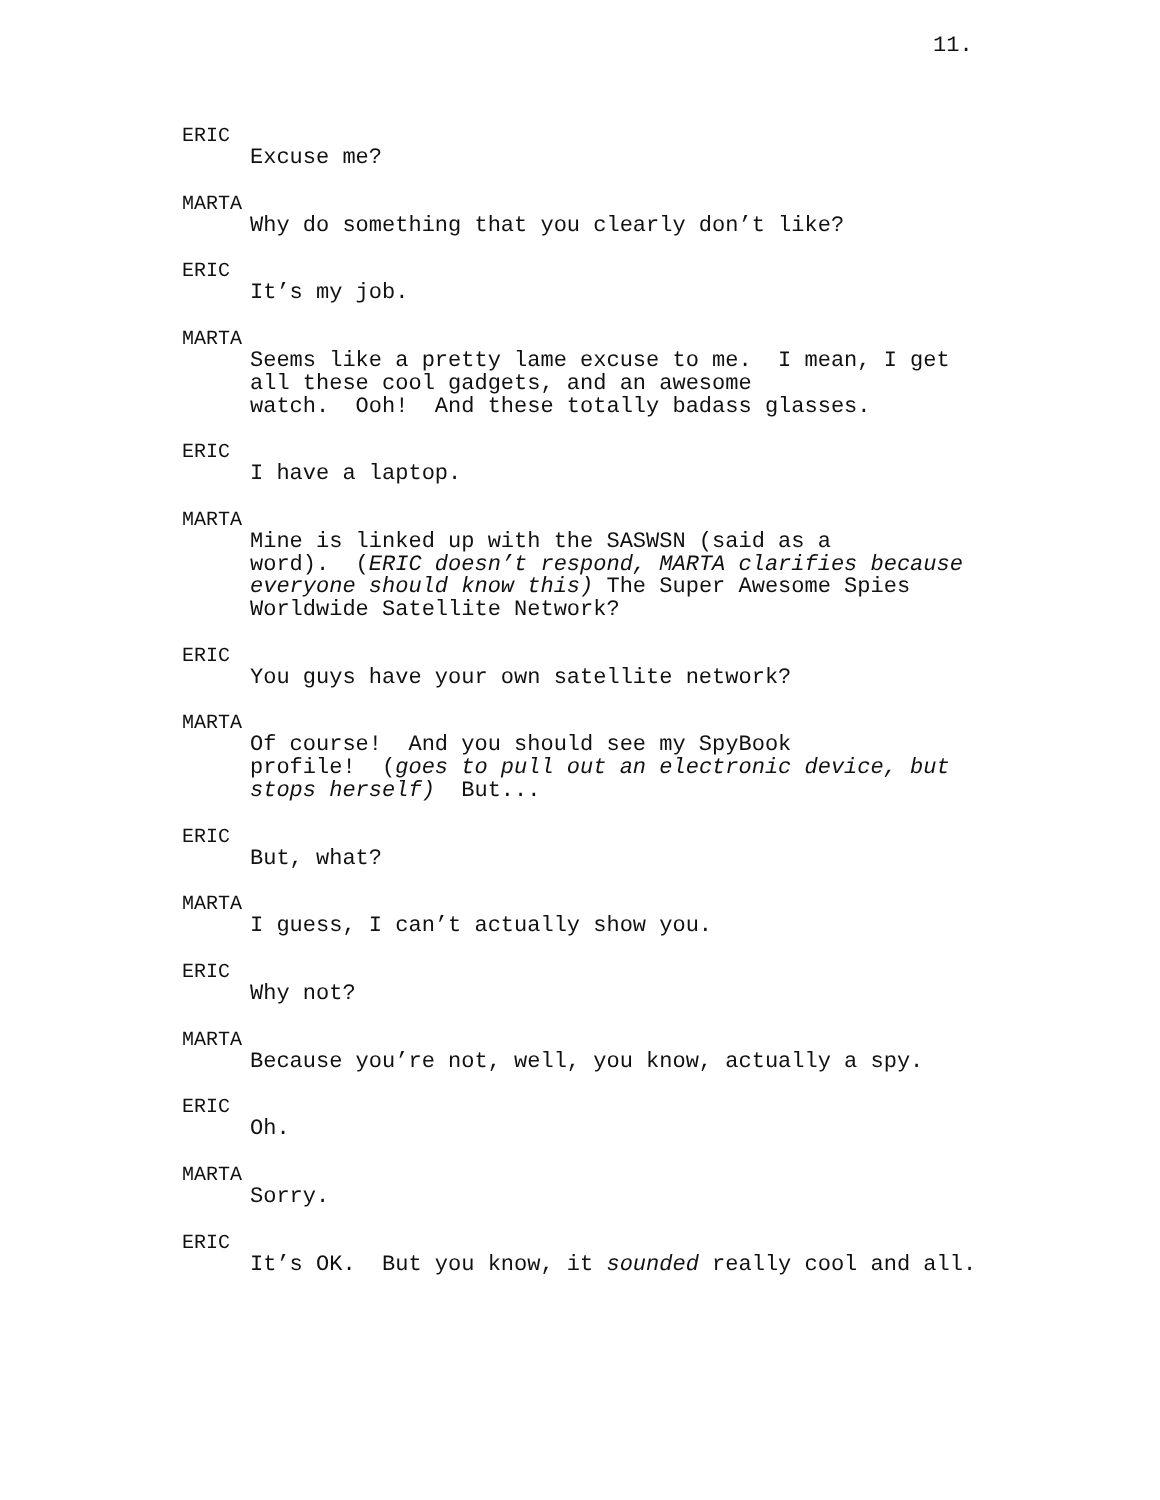11.
ERIC
Excuse me?
MARTA
Why do something that you clearly don’t like?
ERIC
It’s my job.
MARTA
Seems like a pretty lame excuse to me. I mean, I get
all these cool gadgets, and an awesome
watch. Ooh! And these totally badass glasses.
ERIC
I have a laptop.
MARTA
Mine is linked up with the SASWSN (said as a
word). (ERIC doesn’t respond, MARTA clarifies because
everyone should know this) The Super Awesome Spies
Worldwide Satellite Network?
ERIC
You guys have your own satellite network?
MARTA
Of course! And you should see my SpyBook
profile! (goes to pull out an electronic device, but
stops herself) But...
ERIC
But, what?
MARTA
I guess, I can’t actually show you.
ERIC
Why not?
MARTA
Because you’re not, well, you know, actually a spy.
ERIC
Oh.
MARTA
Sorry.
ERIC
It’s OK. But you know, it sounded really cool and all.